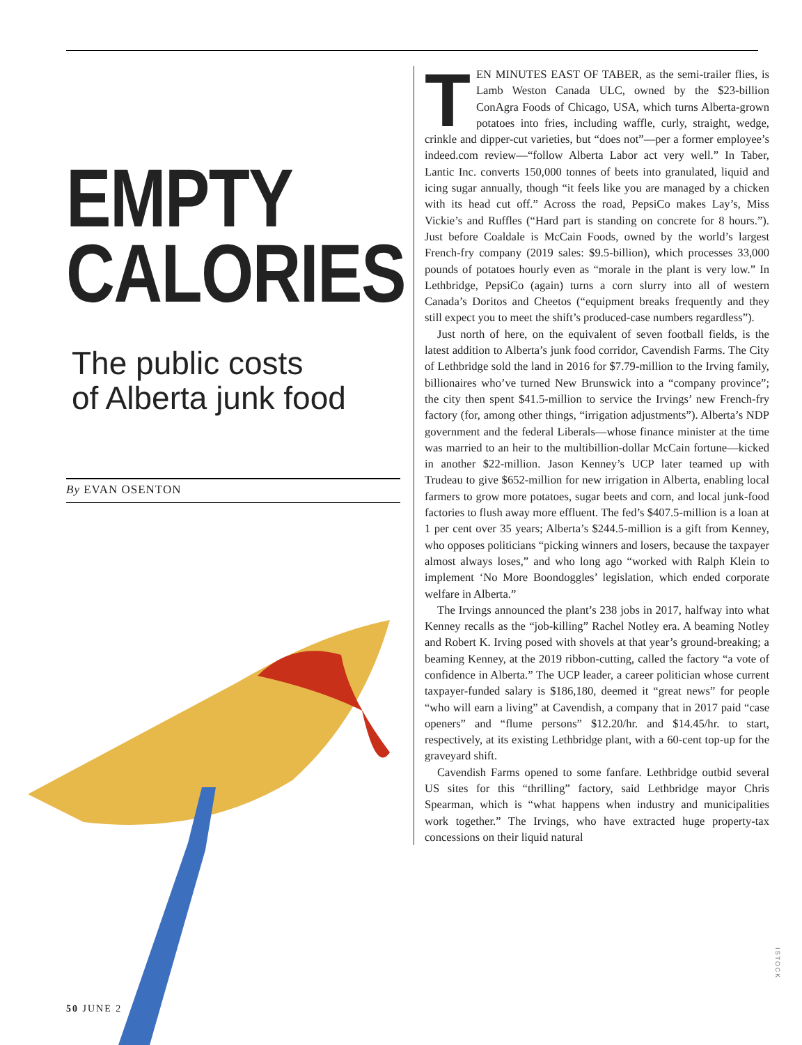EMPTY
CALORIES
The public costs
of Alberta junk food
By EVAN OSENTON
TEN MINUTES EAST OF TABER, as the semi-trailer flies, is Lamb Weston Canada ULC, owned by the $23-billion ConAgra Foods of Chicago, USA, which turns Alberta-grown potatoes into fries, including waffle, curly, straight, wedge, crinkle and dipper-cut varieties, but “does not”—per a former employee’s indeed.com review—“follow Alberta Labor act very well.” In Taber, Lantic Inc. converts 150,000 tonnes of beets into granulated, liquid and icing sugar annually, though “it feels like you are managed by a chicken with its head cut off.” Across the road, PepsiCo makes Lay’s, Miss Vickie’s and Ruffles (“Hard part is standing on concrete for 8 hours.”). Just before Coaldale is McCain Foods, owned by the world’s largest French-fry company (2019 sales: $9.5-billion), which processes 33,000 pounds of potatoes hourly even as “morale in the plant is very low.” In Lethbridge, PepsiCo (again) turns a corn slurry into all of western Canada’s Doritos and Cheetos (“equipment breaks frequently and they still expect you to meet the shift’s produced-case numbers regardless”).
Just north of here, on the equivalent of seven football fields, is the latest addition to Alberta’s junk food corridor, Cavendish Farms. The City of Lethbridge sold the land in 2016 for $7.79-million to the Irving family, billionaires who’ve turned New Brunswick into a “company province”; the city then spent $41.5-million to service the Irvings’ new French-fry factory (for, among other things, “irrigation adjustments”). Alberta’s NDP government and the federal Liberals—whose finance minister at the time was married to an heir to the multibillion-dollar McCain fortune—kicked in another $22-million. Jason Kenney’s UCP later teamed up with Trudeau to give $652-million for new irrigation in Alberta, enabling local farmers to grow more potatoes, sugar beets and corn, and local junk-food factories to flush away more effluent. The fed’s $407.5-million is a loan at 1 per cent over 35 years; Alberta’s $244.5-million is a gift from Kenney, who opposes politicians “picking winners and losers, because the taxpayer almost always loses,” and who long ago “worked with Ralph Klein to implement ‘No More Boondoggles’ legislation, which ended corporate welfare in Alberta.”
The Irvings announced the plant’s 238 jobs in 2017, halfway into what Kenney recalls as the “job-killing” Rachel Notley era. A beaming Notley and Robert K. Irving posed with shovels at that year’s ground-breaking; a beaming Kenney, at the 2019 ribbon-cutting, called the factory “a vote of confidence in Alberta.” The UCP leader, a career politician whose current taxpayer-funded salary is $186,180, deemed it “great news” for people “who will earn a living” at Cavendish, a company that in 2017 paid “case openers” and “flume persons” $12.20/hr. and $14.45/hr. to start, respectively, at its existing Lethbridge plant, with a 60-cent top-up for the graveyard shift.
Cavendish Farms opened to some fanfare. Lethbridge outbid several US sites for this “thrilling” factory, said Lethbridge mayor Chris Spearman, which is “what happens when industry and municipalities work together.” The Irvings, who have extracted huge property-tax concessions on their liquid natural
50 JUNE 2
ISTOCK